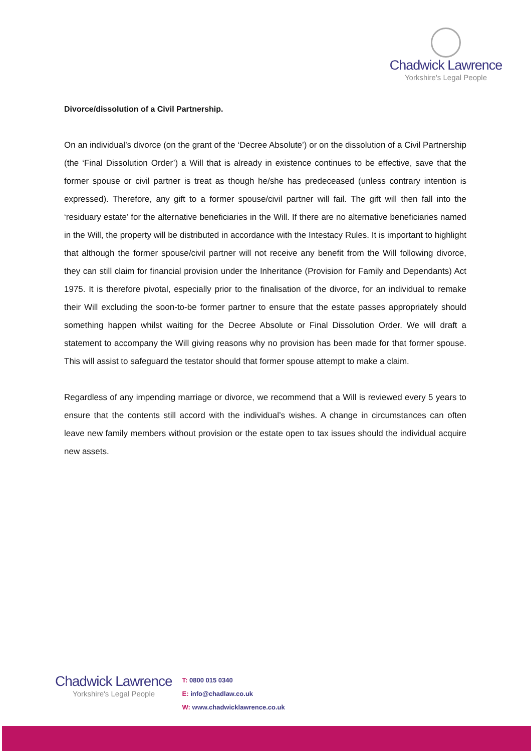Chadwick Lawrence
Yorkshire's Legal People
Divorce/dissolution of a Civil Partnership.
On an individual’s divorce (on the grant of the ‘Decree Absolute’) or on the dissolution of a Civil Partnership (the ‘Final Dissolution Order’) a Will that is already in existence continues to be effective, save that the former spouse or civil partner is treat as though he/she has predeceased (unless contrary intention is expressed). Therefore, any gift to a former spouse/civil partner will fail. The gift will then fall into the ‘residuary estate’ for the alternative beneficiaries in the Will. If there are no alternative beneficiaries named in the Will, the property will be distributed in accordance with the Intestacy Rules. It is important to highlight that although the former spouse/civil partner will not receive any benefit from the Will following divorce, they can still claim for financial provision under the Inheritance (Provision for Family and Dependants) Act 1975. It is therefore pivotal, especially prior to the finalisation of the divorce, for an individual to remake their Will excluding the soon-to-be former partner to ensure that the estate passes appropriately should something happen whilst waiting for the Decree Absolute or Final Dissolution Order. We will draft a statement to accompany the Will giving reasons why no provision has been made for that former spouse. This will assist to safeguard the testator should that former spouse attempt to make a claim.
Regardless of any impending marriage or divorce, we recommend that a Will is reviewed every 5 years to ensure that the contents still accord with the individual’s wishes. A change in circumstances can often leave new family members without provision or the estate open to tax issues should the individual acquire new assets.
Chadwick Lawrence
Yorkshire's Legal People
T: 0800 015 0340
E: info@chadlaw.co.uk
W: www.chadwicklawrence.co.uk